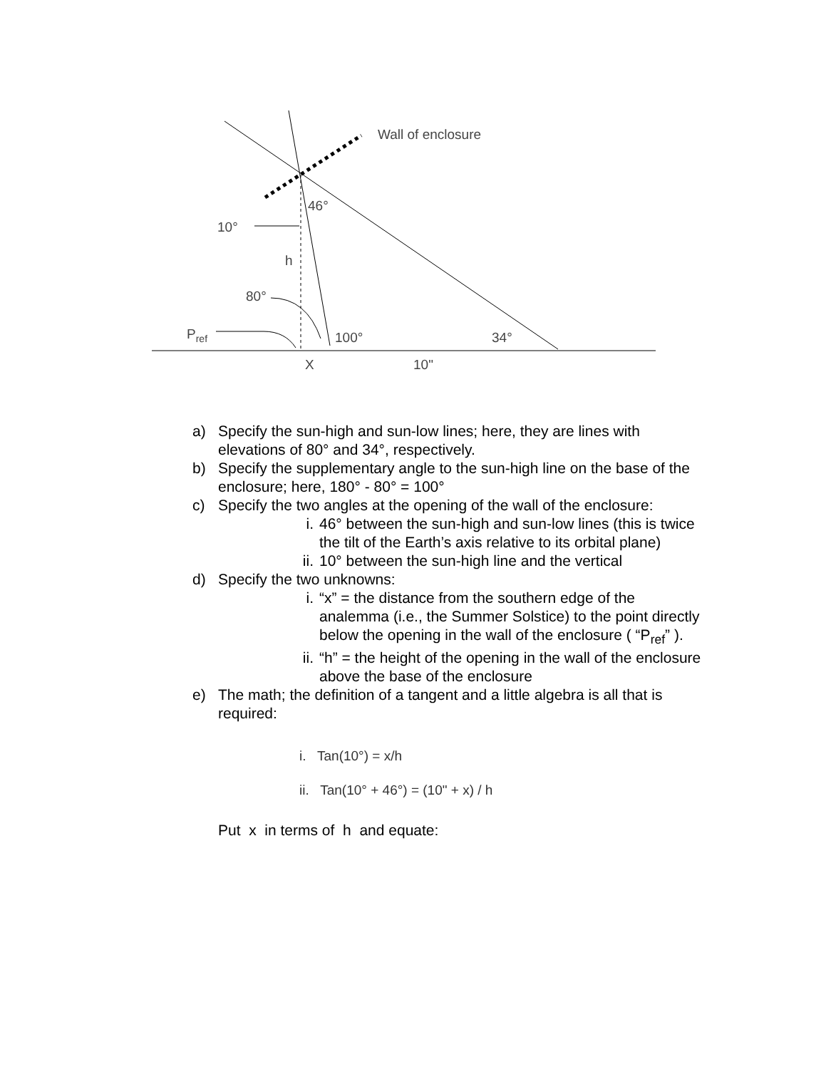Wall of enclosure
46°
10°
h
80°
Pref
100°
34°
X
10"
a) Specify the sun-high and sun-low lines; here, they are lines with elevations of 80° and 34°, respectively.
b) Specify the supplementary angle to the sun-high line on the base of the enclosure; here, 180° - 80° = 100°
c) Specify the two angles at the opening of the wall of the enclosure:
i. 46° between the sun-high and sun-low lines (this is twice the tilt of the Earth’s axis relative to its orbital plane)
ii. 10° between the sun-high line and the vertical
d) Specify the two unknowns:
i. “x” = the distance from the southern edge of the analemma (i.e., the Summer Solstice) to the point directly below the opening in the wall of the enclosure ( “P<sub>ref</sub>” ).
ii. “h” = the height of the opening in the wall of the enclosure above the base of the enclosure
e) The math; the definition of a tangent and a little algebra is all that is required:
i. Tan(10°) = x/h
ii. Tan(10° + 46°) = (10" + x) / h
Put x in terms of h and equate: